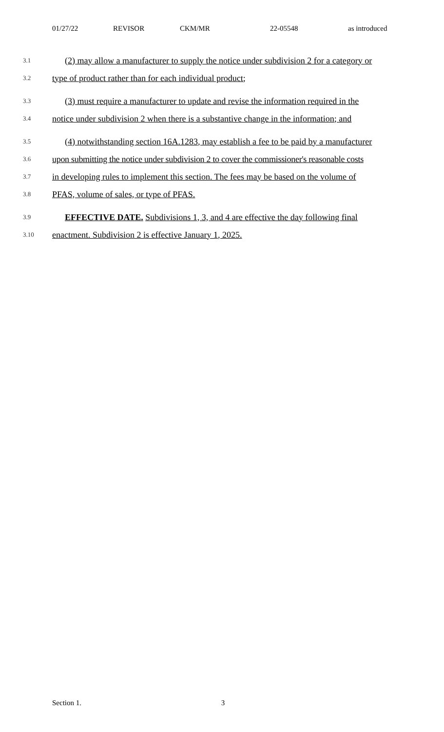01/27/22 REVISOR CKM/MR 22-05548 as introduced
3.1 (2) may allow a manufacturer to supply the notice under subdivision 2 for a category or
3.2 type of product rather than for each individual product;
3.3 (3) must require a manufacturer to update and revise the information required in the
3.4 notice under subdivision 2 when there is a substantive change in the information; and
3.5 (4) notwithstanding section 16A.1283, may establish a fee to be paid by a manufacturer
3.6 upon submitting the notice under subdivision 2 to cover the commissioner's reasonable costs
3.7 in developing rules to implement this section. The fees may be based on the volume of
3.8 PFAS, volume of sales, or type of PFAS.
3.9 EFFECTIVE DATE. Subdivisions 1, 3, and 4 are effective the day following final
3.10 enactment. Subdivision 2 is effective January 1, 2025.
Section 1. 3